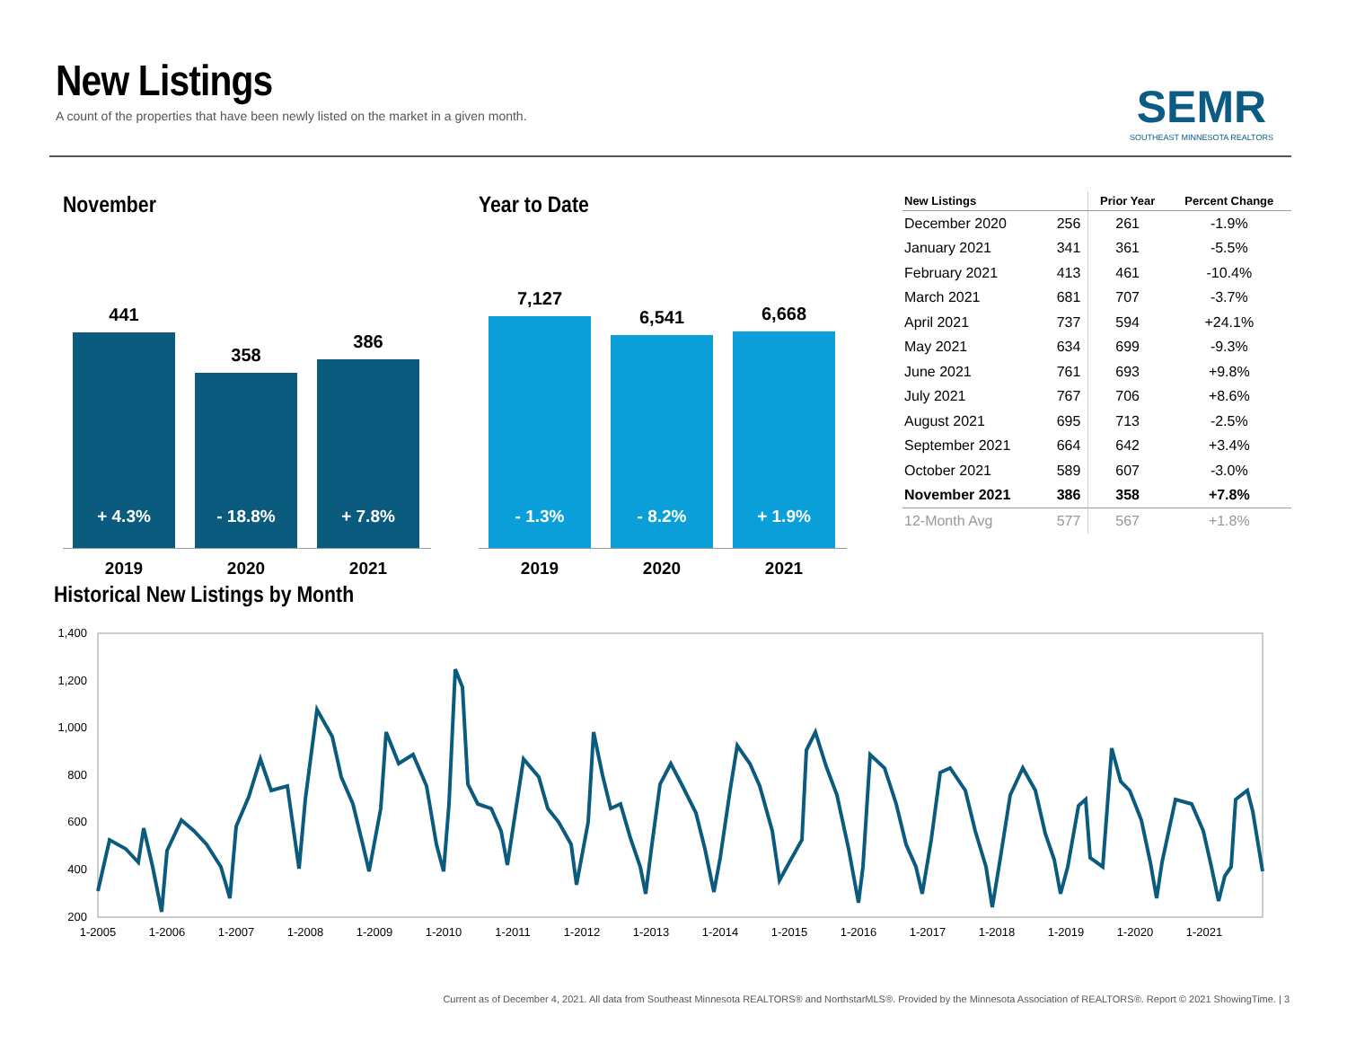New Listings
A count of the properties that have been newly listed on the market in a given month.
SEMR
SOUTHEAST MINNESOTA REALTORS
November
441
+ 4.3%
2019
358
- 18.8%
2020
386
+ 7.8%
2021
Year to Date
7,127
- 1.3%
2019
6,541
- 8.2%
2020
6,668
+ 1.9%
2021
| New Listings | | Prior Year | Percent Change |
| --- | --- | --- | --- |
| December 2020 | 256 | 261 | -1.9% |
| January 2021 | 341 | 361 | -5.5% |
| February 2021 | 413 | 461 | -10.4% |
| March 2021 | 681 | 707 | -3.7% |
| April 2021 | 737 | 594 | +24.1% |
| May 2021 | 634 | 699 | -9.3% |
| June 2021 | 761 | 693 | +9.8% |
| July 2021 | 767 | 706 | +8.6% |
| August 2021 | 695 | 713 | -2.5% |
| September 2021 | 664 | 642 | +3.4% |
| October 2021 | 589 | 607 | -3.0% |
| November 2021 | 386 | 358 | +7.8% |
| 12-Month Avg | 577 | 567 | +1.8% |
Historical New Listings by Month
1,400
1,200
1,000
800
600
400
200
1-2005
1-2006
1-2007
1-2008
1-2009
1-2010
1-2011
1-2012
1-2013
1-2014
1-2015
1-2016
1-2017
1-2018
1-2019
1-2020
1-2021
Current as of December 4, 2021. All data from Southeast Minnesota REALTORS® and NorthstarMLS®. Provided by the Minnesota Association of REALTORS®. Report © 2021 ShowingTime. | 3